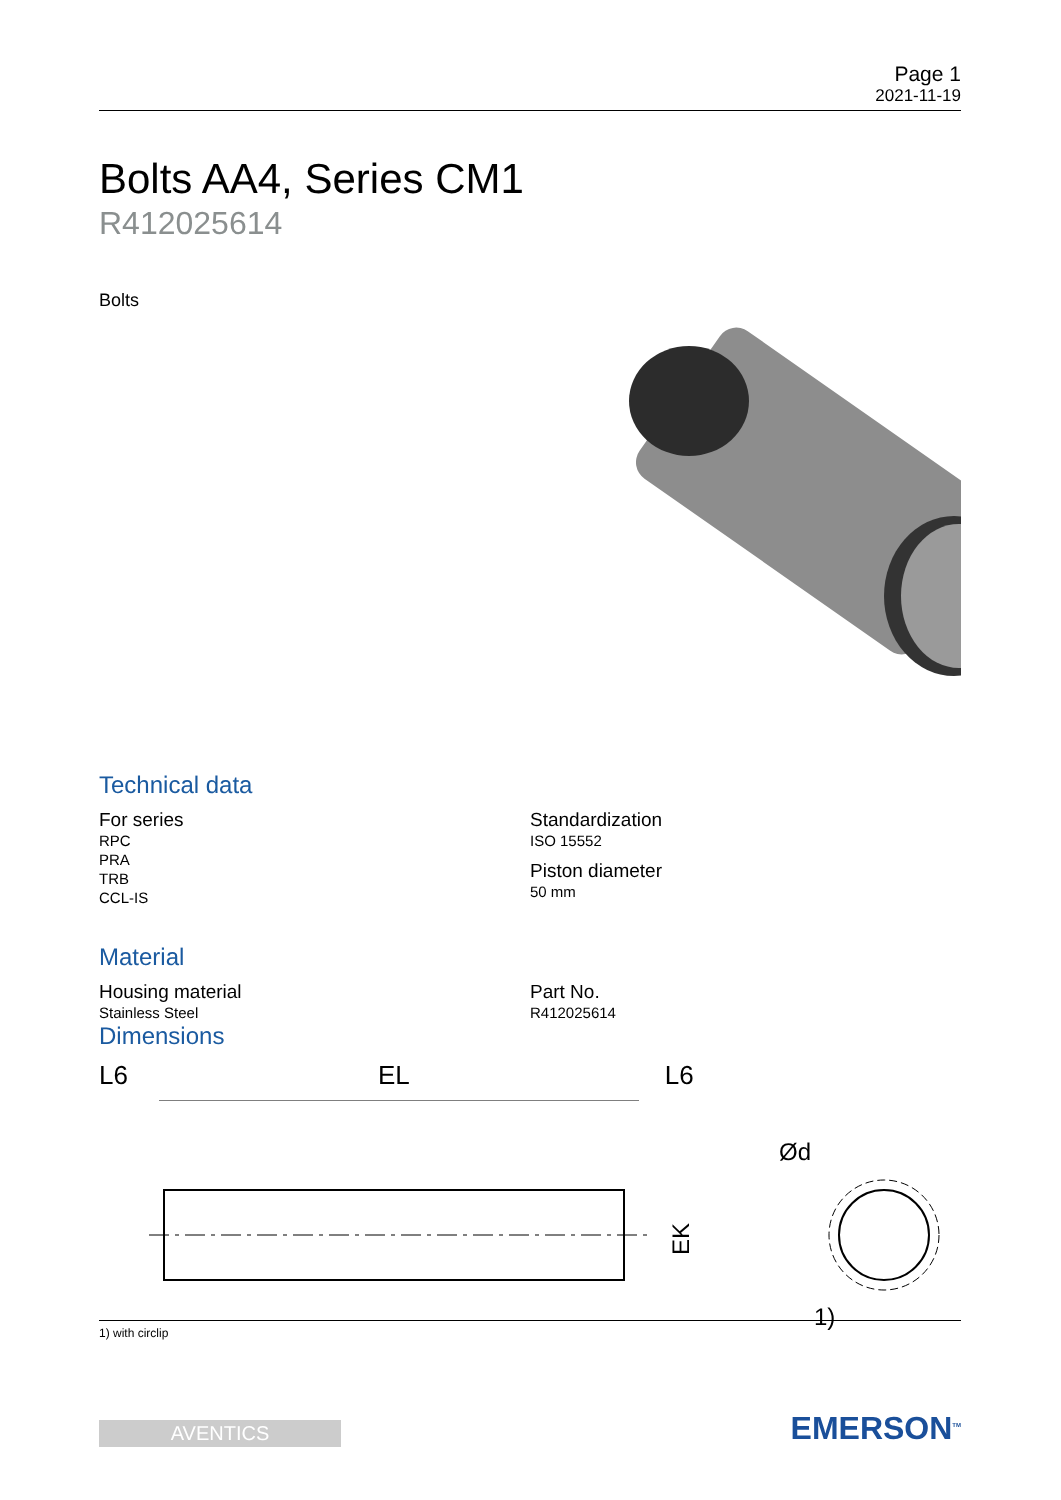Page 1
2021-11-19
Bolts AA4, Series CM1
R412025614
Bolts
Technical data
For series
RPC
PRA
TRB
CCL-IS
Standardization
ISO 15552
Piston diameter
50 mm
Material
Housing material
Stainless Steel
Part No.
R412025614
Dimensions
L6 EL L6
EK
Ød
1)
1) with circlip
AVENTICS
EMERSON<sup>TM</sup>